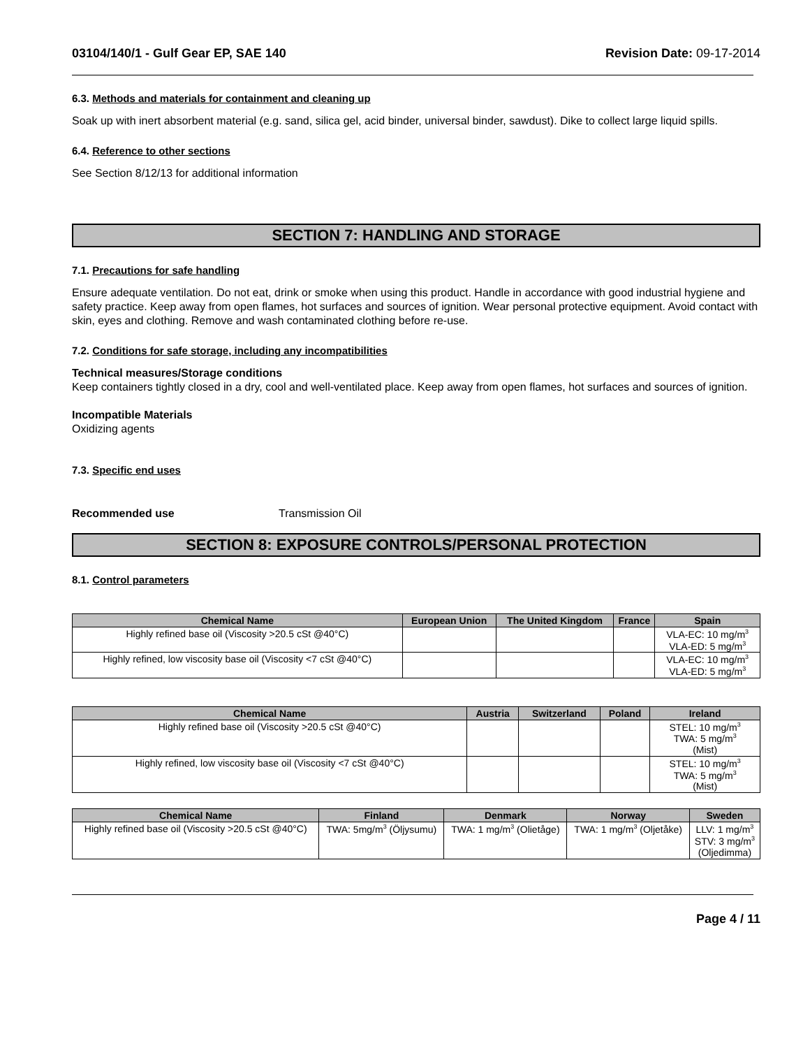03104/140/1 - Gulf Gear EP, SAE 140 Revision Date: 09-17-2014
6.3. Methods and materials for containment and cleaning up
Soak up with inert absorbent material (e.g. sand, silica gel, acid binder, universal binder, sawdust). Dike to collect large liquid spills.
6.4. Reference to other sections
See Section 8/12/13 for additional information
SECTION 7: HANDLING AND STORAGE
7.1. Precautions for safe handling
Ensure adequate ventilation. Do not eat, drink or smoke when using this product. Handle in accordance with good industrial hygiene and safety practice. Keep away from open flames, hot surfaces and sources of ignition. Wear personal protective equipment. Avoid contact with skin, eyes and clothing. Remove and wash contaminated clothing before re-use.
7.2. Conditions for safe storage, including any incompatibilities
Technical measures/Storage conditions
Keep containers tightly closed in a dry, cool and well-ventilated place. Keep away from open flames, hot surfaces and sources of ignition.
Incompatible Materials
Oxidizing agents
7.3. Specific end uses
Recommended use Transmission Oil
SECTION 8: EXPOSURE CONTROLS/PERSONAL PROTECTION
8.1. Control parameters
| Chemical Name | European Union | The United Kingdom | France | Spain |
| --- | --- | --- | --- | --- |
| Highly refined base oil (Viscosity >20.5 cSt @40°C) | | | | VLA-EC: 10 mg/m<sup>3</sup> VLA-ED: 5 mg/m<sup>3</sup> |
| Highly refined, low viscosity base oil (Viscosity <7 cSt @40°C) | | | | VLA-EC: 10 mg/m<sup>3</sup> VLA-ED: 5 mg/m<sup>3</sup> |
| Chemical Name | Austria | Switzerland | Poland | Ireland |
| --- | --- | --- | --- | --- |
| Highly refined base oil (Viscosity >20.5 cSt @40°C) | | | | STEL: 10 mg/m<sup>3</sup> TWA: 5 mg/m<sup>3</sup> (Mist) |
| Highly refined, low viscosity base oil (Viscosity <7 cSt @40°C) | | | | STEL: 10 mg/m<sup>3</sup> TWA: 5 mg/m<sup>3</sup> (Mist) |
| Chemical Name | Finland | Denmark | Norway | Sweden |
| --- | --- | --- | --- | --- |
| Highly refined base oil (Viscosity >20.5 cSt @40°C) | TWA: 5mg/m<sup>3</sup> (Öljysumu) | TWA: 1 mg/m<sup>3</sup> (Olietåge) | TWA: 1 mg/m<sup>3</sup> (Oljetåke) | LLV: 1 mg/m<sup>3</sup> STV: 3 mg/m<sup>3</sup> (Oljedimma) |
Page 4 / 11